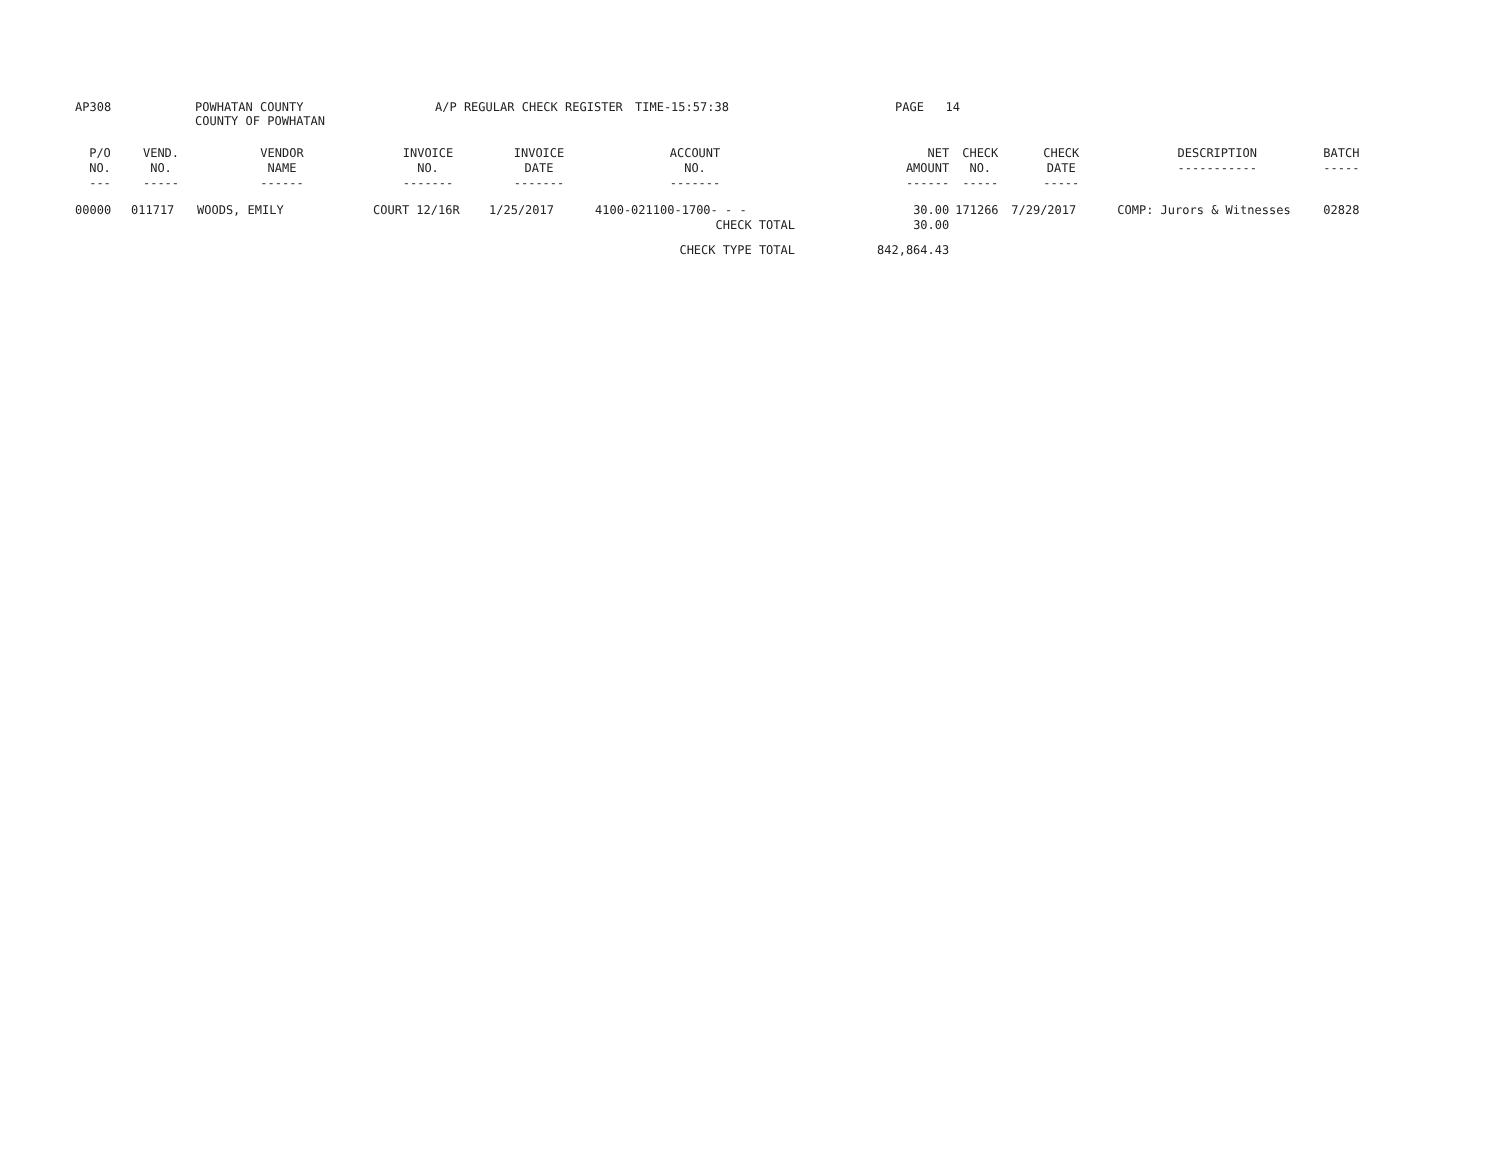AP308
POWHATAN COUNTY COUNTY OF POWHATAN
A/P REGULAR CHECK REGISTER
TIME-15:57:38
PAGE 14
| P/O NO. --- | VEND. NO. ----- | VENDOR NAME ------ | INVOICE NO. ------- | INVOICE DATE ------- | ACCOUNT NO. ------- | | NET AMOUNT ------ | CHECK NO. ----- | CHECK DATE ----- | DESCRIPTION ----------- | BATCH ----- |
| --- | --- | --- | --- | --- | --- | --- | --- | --- | --- | --- | --- |
| 00000 | 011717 | WOODS, EMILY | COURT 12/16R | 1/25/2017 | 4100-021100-1700- - - | | 30.00 | 171266 | 7/29/2017 | COMP: Jurors & Witnesses | 02828 |
| CHECK TOTAL | | | | | | | 30.00 | | | | |
| CHECK TYPE TOTAL | | | | | | | 842,864.43 | | | | |